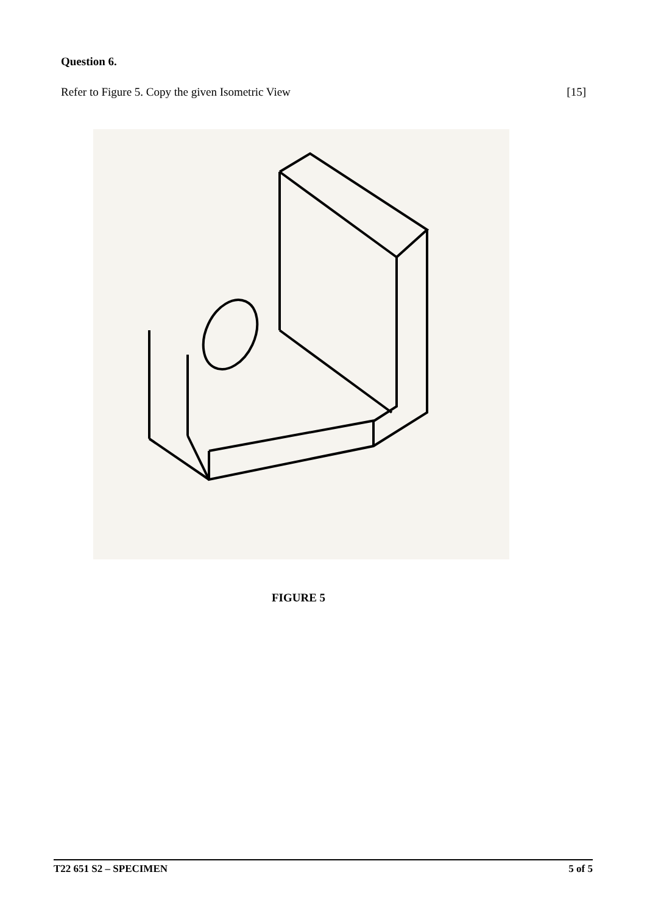Question 6.
Refer to Figure 5. Copy the given Isometric View [15]
FIGURE 5
T22 651 S2 – SPECIMEN 5 of 5